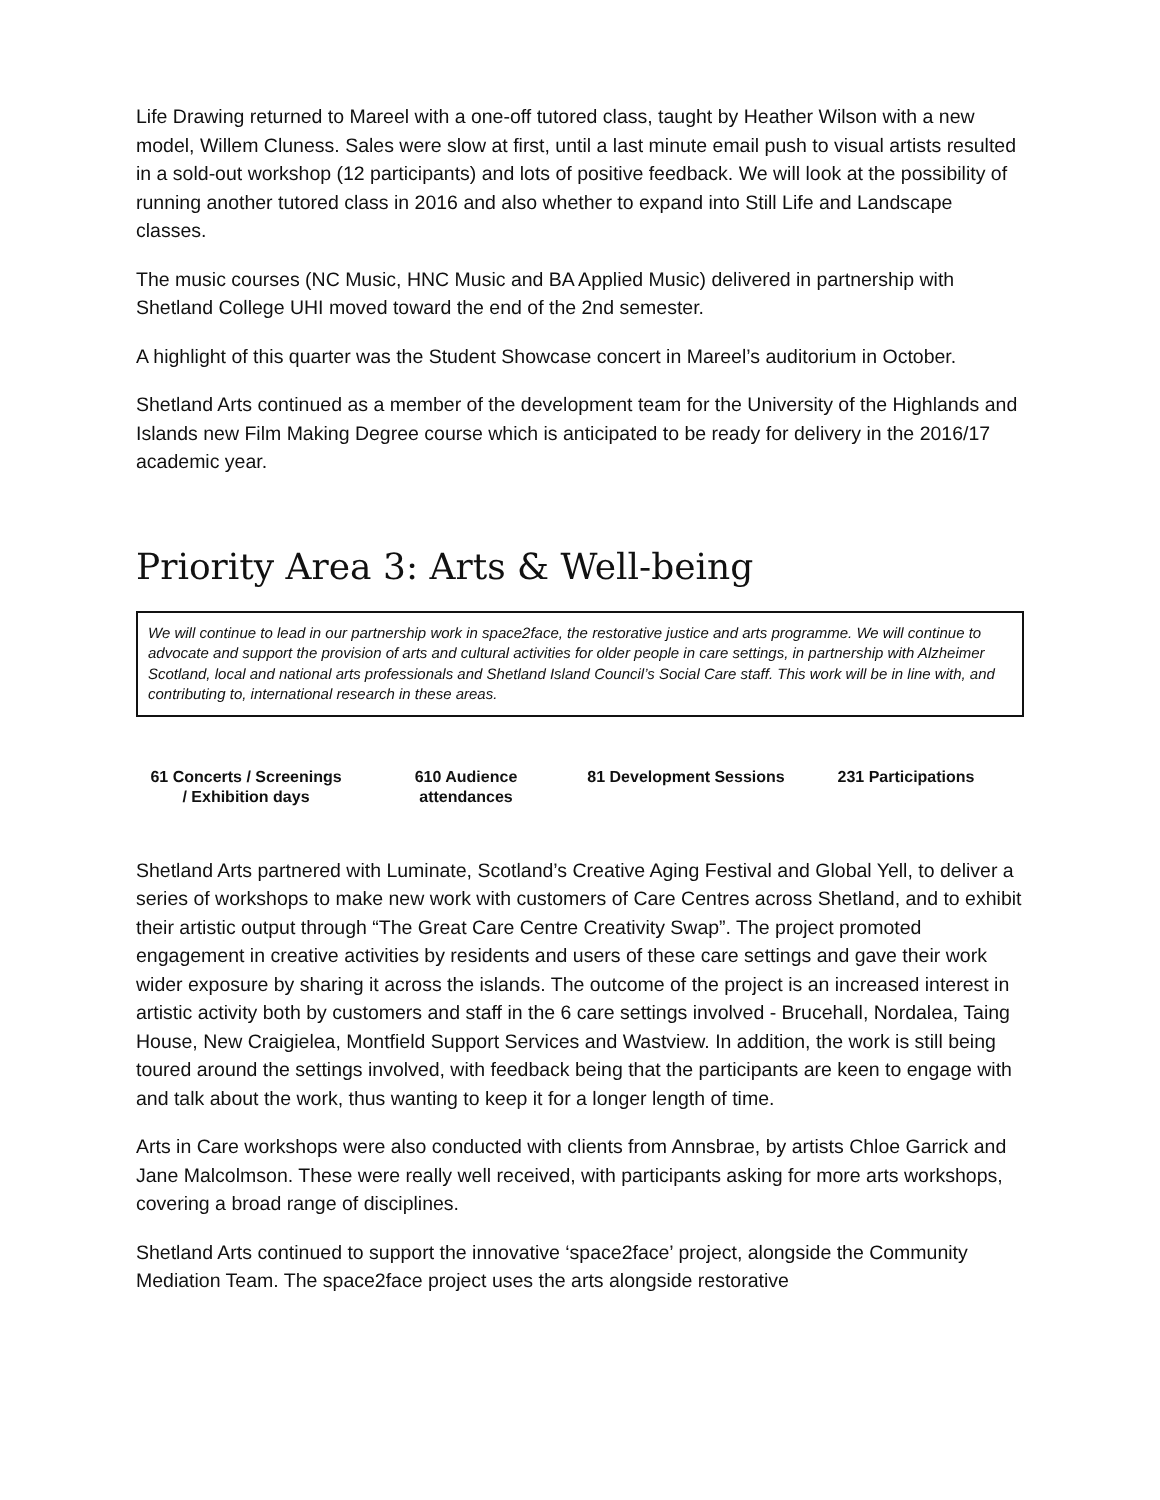Life Drawing returned to Mareel with a one-off tutored class, taught by Heather Wilson with a new model, Willem Cluness. Sales were slow at first, until a last minute email push to visual artists resulted in a sold-out workshop (12 participants) and lots of positive feedback. We will look at the possibility of running another tutored class in 2016 and also whether to expand into Still Life and Landscape classes.
The music courses (NC Music, HNC Music and BA Applied Music) delivered in partnership with Shetland College UHI moved toward the end of the 2nd semester.
A highlight of this quarter was the Student Showcase concert in Mareel’s auditorium in October.
Shetland Arts continued as a member of the development team for the University of the Highlands and Islands new Film Making Degree course which is anticipated to be ready for delivery in the 2016/17 academic year.
Priority Area 3: Arts & Well-being
We will continue to lead in our partnership work in space2face, the restorative justice and arts programme. We will continue to advocate and support the provision of arts and cultural activities for older people in care settings, in partnership with Alzheimer Scotland, local and national arts professionals and Shetland Island Council’s Social Care staff. This work will be in line with, and contributing to, international research in these areas.
| 61 Concerts / Screenings / Exhibition days | 610 Audience attendances | 81 Development Sessions | 231 Participations |
Shetland Arts partnered with Luminate, Scotland’s Creative Aging Festival and Global Yell, to deliver a series of workshops to make new work with customers of Care Centres across Shetland, and to exhibit their artistic output through “The Great Care Centre Creativity Swap”. The project promoted engagement in creative activities by residents and users of these care settings and gave their work wider exposure by sharing it across the islands. The outcome of the project is an increased interest in artistic activity both by customers and staff in the 6 care settings involved - Brucehall, Nordalea, Taing House, New Craigielea, Montfield Support Services and Wastview. In addition, the work is still being toured around the settings involved, with feedback being that the participants are keen to engage with and talk about the work, thus wanting to keep it for a longer length of time.
Arts in Care workshops were also conducted with clients from Annsbrae, by artists Chloe Garrick and Jane Malcolmson. These were really well received, with participants asking for more arts workshops, covering a broad range of disciplines.
Shetland Arts continued to support the innovative ‘space2face’ project, alongside the Community Mediation Team. The space2face project uses the arts alongside restorative